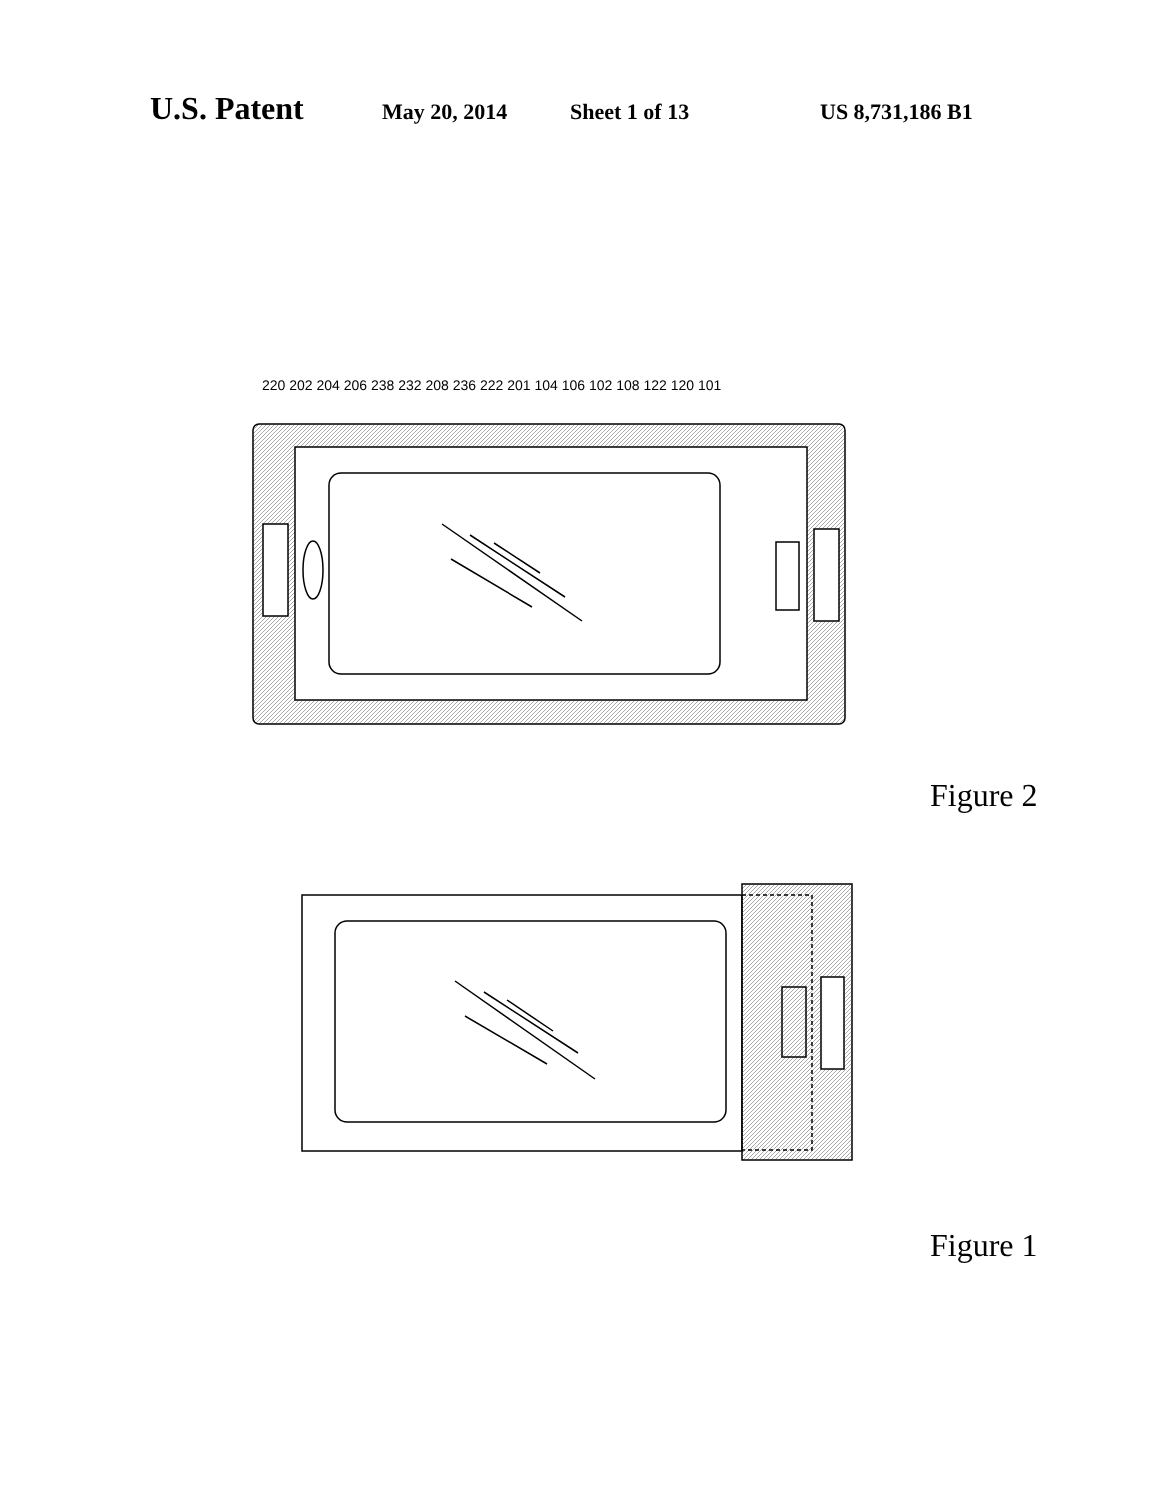U.S. Patent May 20, 2014 Sheet 1 of 13 US 8,731,186 B1
Figure 2
Figure 1
220 202 204 206 238 232 208 236 222 201 104 106 102 108 122 120 101